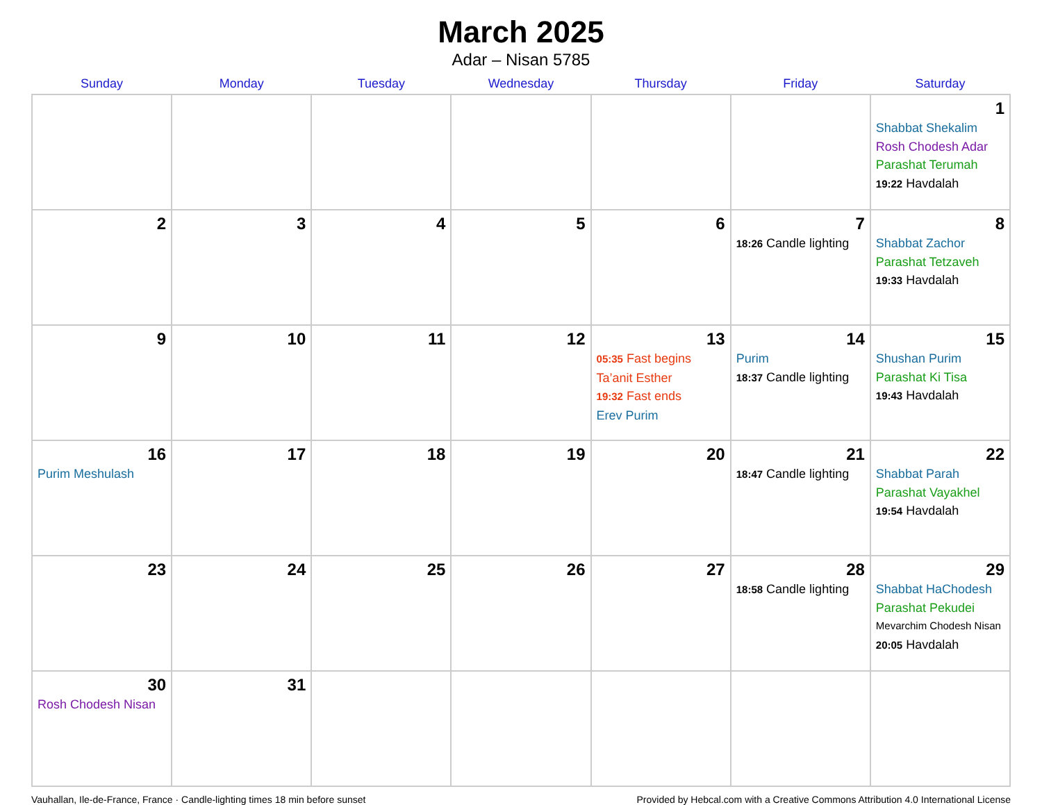March 2025
Adar – Nisan 5785
| Sunday | Monday | Tuesday | Wednesday | Thursday | Friday | Saturday |
| --- | --- | --- | --- | --- | --- | --- |
| | | | | | | 1 Shabbat Shekalim Rosh Chodesh Adar Parashat Terumah 19:22 Havdalah |
| 2 | 3 | 4 | 5 | 6 | 7 18:26 Candle lighting | 8 Shabbat Zachor Parashat Tetzaveh 19:33 Havdalah |
| 9 | 10 | 11 | 12 | 13 05:35 Fast begins Ta’anit Esther 19:32 Fast ends Erev Purim | 14 Purim 18:37 Candle lighting | 15 Shushan Purim Parashat Ki Tisa 19:43 Havdalah |
| 16 Purim Meshulash | 17 | 18 | 19 | 20 | 21 18:47 Candle lighting | 22 Shabbat Parah Parashat Vayakhel 19:54 Havdalah |
| 23 | 24 | 25 | 26 | 27 | 28 18:58 Candle lighting | 29 Shabbat HaChodesh Parashat Pekudei Mevarchim Chodesh Nisan 20:05 Havdalah |
| 30 Rosh Chodesh Nisan | 31 | | | | | |
Vauhallan, Ile-de-France, France · Candle-lighting times 18 min before sunset Provided by Hebcal.com with a Creative Commons Attribution 4.0 International License